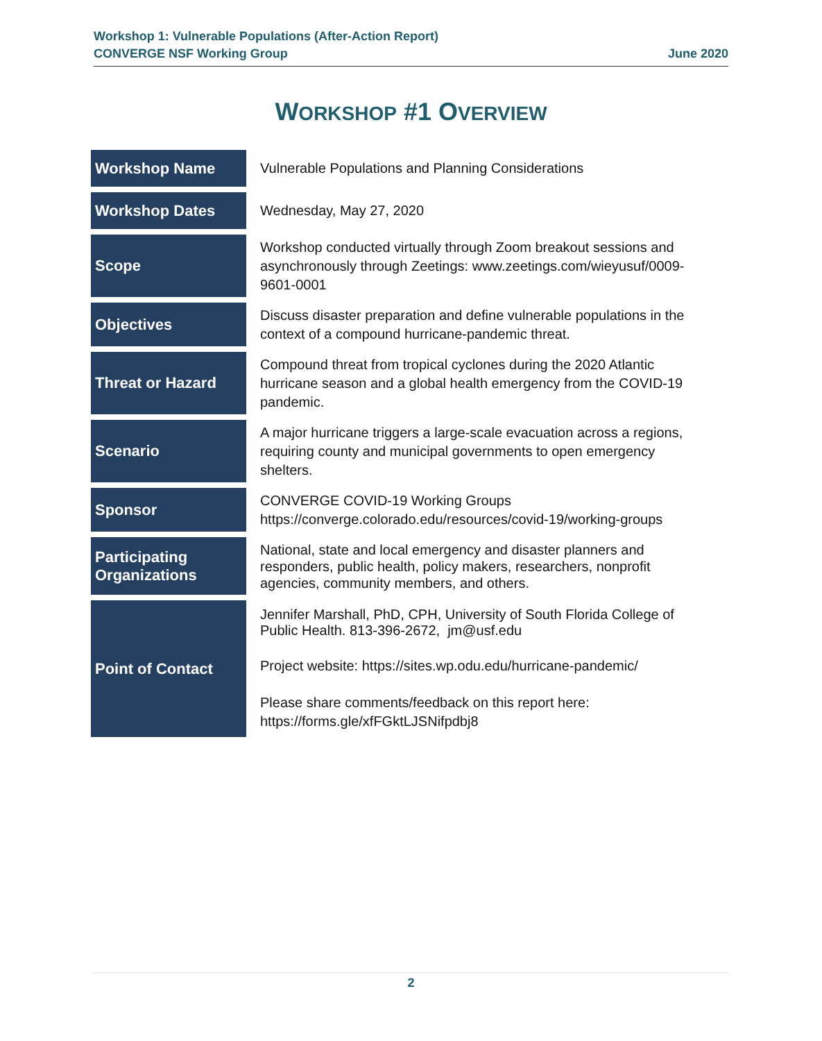Workshop 1: Vulnerable Populations (After-Action Report)
CONVERGE NSF Working Group June 2020
WORKSHOP #1 OVERVIEW
| Workshop Name | Vulnerable Populations and Planning Considerations |
| Workshop Dates | Wednesday, May 27, 2020 |
| Scope | Workshop conducted virtually through Zoom breakout sessions and asynchronously through Zeetings: www.zeetings.com/wieyusuf/0009-9601-0001 |
| Objectives | Discuss disaster preparation and define vulnerable populations in the context of a compound hurricane-pandemic threat. |
| Threat or Hazard | Compound threat from tropical cyclones during the 2020 Atlantic hurricane season and a global health emergency from the COVID-19 pandemic. |
| Scenario | A major hurricane triggers a large-scale evacuation across a regions, requiring county and municipal governments to open emergency shelters. |
| Sponsor | CONVERGE COVID-19 Working Groups https://converge.colorado.edu/resources/covid-19/working-groups |
| Participating Organizations | National, state and local emergency and disaster planners and responders, public health, policy makers, researchers, nonprofit agencies, community members, and others. |
| Point of Contact | Jennifer Marshall, PhD, CPH, University of South Florida College of Public Health. 813-396-2672, jm@usf.edu Project website: https://sites.wp.odu.edu/hurricane-pandemic/ Please share comments/feedback on this report here: https://forms.gle/xfFGktLJSNifpdbj8 |
2